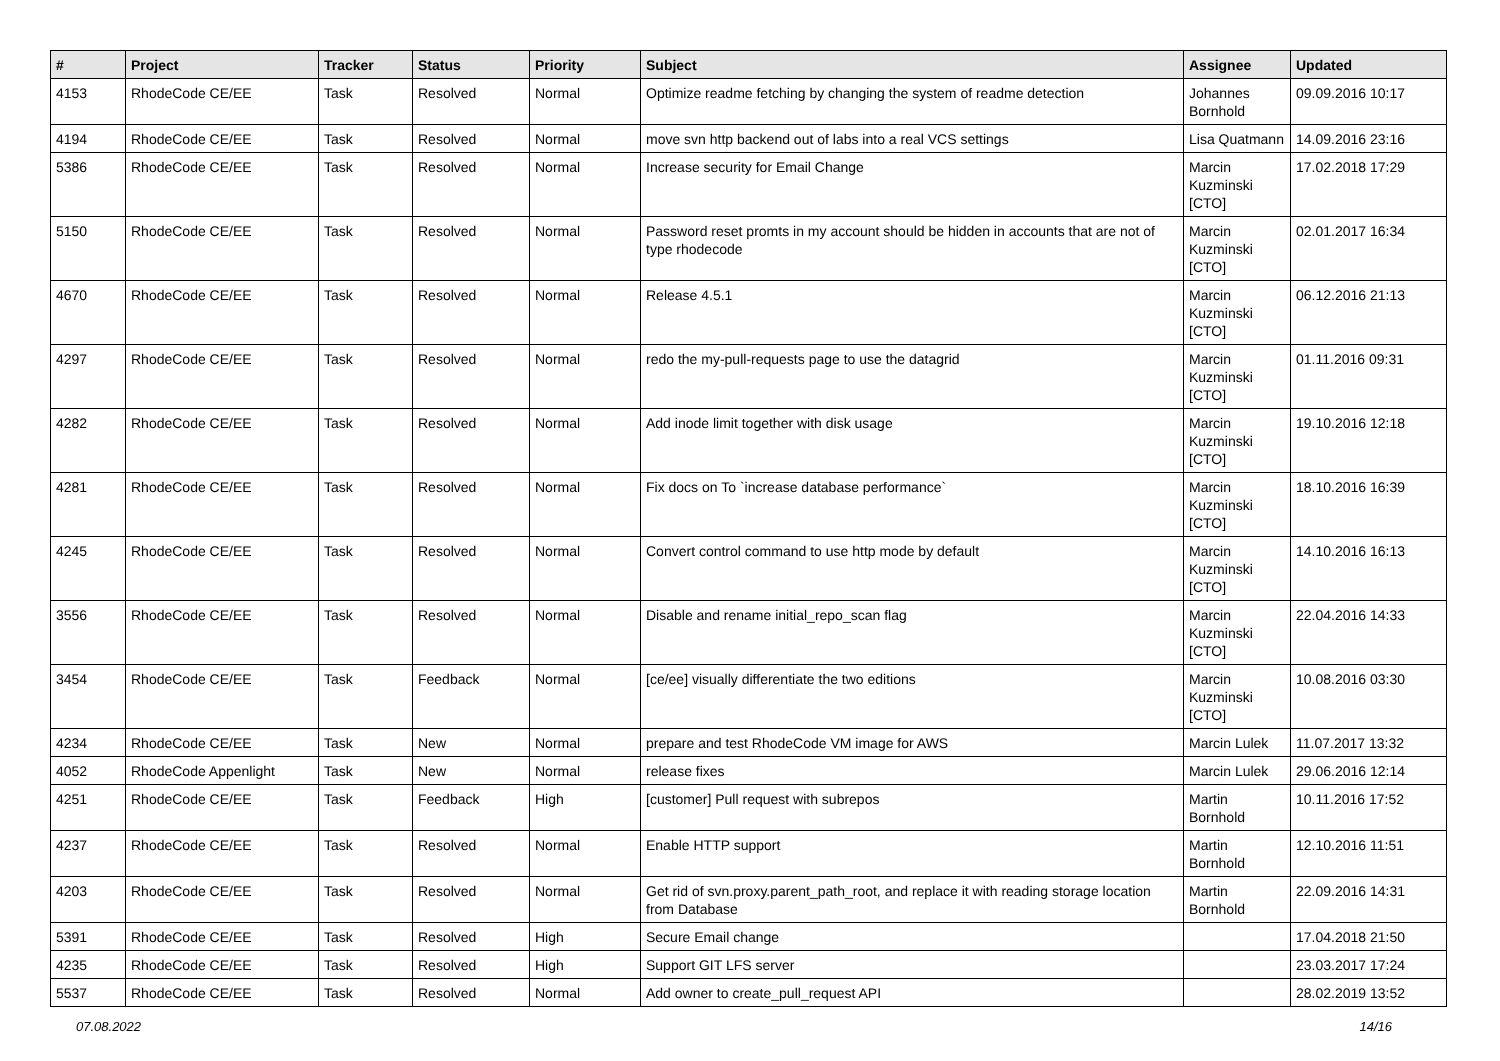| # | Project | Tracker | Status | Priority | Subject | Assignee | Updated |
| --- | --- | --- | --- | --- | --- | --- | --- |
| 4153 | RhodeCode CE/EE | Task | Resolved | Normal | Optimize readme fetching by changing the system of readme detection | Johannes Bornhold | 09.09.2016 10:17 |
| 4194 | RhodeCode CE/EE | Task | Resolved | Normal | move svn http backend out of labs into a real VCS settings | Lisa Quatmann | 14.09.2016 23:16 |
| 5386 | RhodeCode CE/EE | Task | Resolved | Normal | Increase security for Email Change | Marcin Kuzminski [CTO] | 17.02.2018 17:29 |
| 5150 | RhodeCode CE/EE | Task | Resolved | Normal | Password reset promts in my account should be hidden in accounts that are not of type rhodecode | Marcin Kuzminski [CTO] | 02.01.2017 16:34 |
| 4670 | RhodeCode CE/EE | Task | Resolved | Normal | Release 4.5.1 | Marcin Kuzminski [CTO] | 06.12.2016 21:13 |
| 4297 | RhodeCode CE/EE | Task | Resolved | Normal | redo the my-pull-requests page to use the datagrid | Marcin Kuzminski [CTO] | 01.11.2016 09:31 |
| 4282 | RhodeCode CE/EE | Task | Resolved | Normal | Add inode limit together with disk usage | Marcin Kuzminski [CTO] | 19.10.2016 12:18 |
| 4281 | RhodeCode CE/EE | Task | Resolved | Normal | Fix docs on To `increase database performance` | Marcin Kuzminski [CTO] | 18.10.2016 16:39 |
| 4245 | RhodeCode CE/EE | Task | Resolved | Normal | Convert control command to use http mode by default | Marcin Kuzminski [CTO] | 14.10.2016 16:13 |
| 3556 | RhodeCode CE/EE | Task | Resolved | Normal | Disable and rename initial_repo_scan flag | Marcin Kuzminski [CTO] | 22.04.2016 14:33 |
| 3454 | RhodeCode CE/EE | Task | Feedback | Normal | [ce/ee] visually differentiate the two editions | Marcin Kuzminski [CTO] | 10.08.2016 03:30 |
| 4234 | RhodeCode CE/EE | Task | New | Normal | prepare and test RhodeCode VM image for AWS | Marcin Lulek | 11.07.2017 13:32 |
| 4052 | RhodeCode Appenlight | Task | New | Normal | release fixes | Marcin Lulek | 29.06.2016 12:14 |
| 4251 | RhodeCode CE/EE | Task | Feedback | High | [customer] Pull request with subrepos | Martin Bornhold | 10.11.2016 17:52 |
| 4237 | RhodeCode CE/EE | Task | Resolved | Normal | Enable HTTP support | Martin Bornhold | 12.10.2016 11:51 |
| 4203 | RhodeCode CE/EE | Task | Resolved | Normal | Get rid of svn.proxy.parent_path_root, and replace it with reading storage location from Database | Martin Bornhold | 22.09.2016 14:31 |
| 5391 | RhodeCode CE/EE | Task | Resolved | High | Secure Email change | | 17.04.2018 21:50 |
| 4235 | RhodeCode CE/EE | Task | Resolved | High | Support GIT LFS server | | 23.03.2017 17:24 |
| 5537 | RhodeCode CE/EE | Task | Resolved | Normal | Add owner to create_pull_request API | | 28.02.2019 13:52 |
07.08.2022 14/16